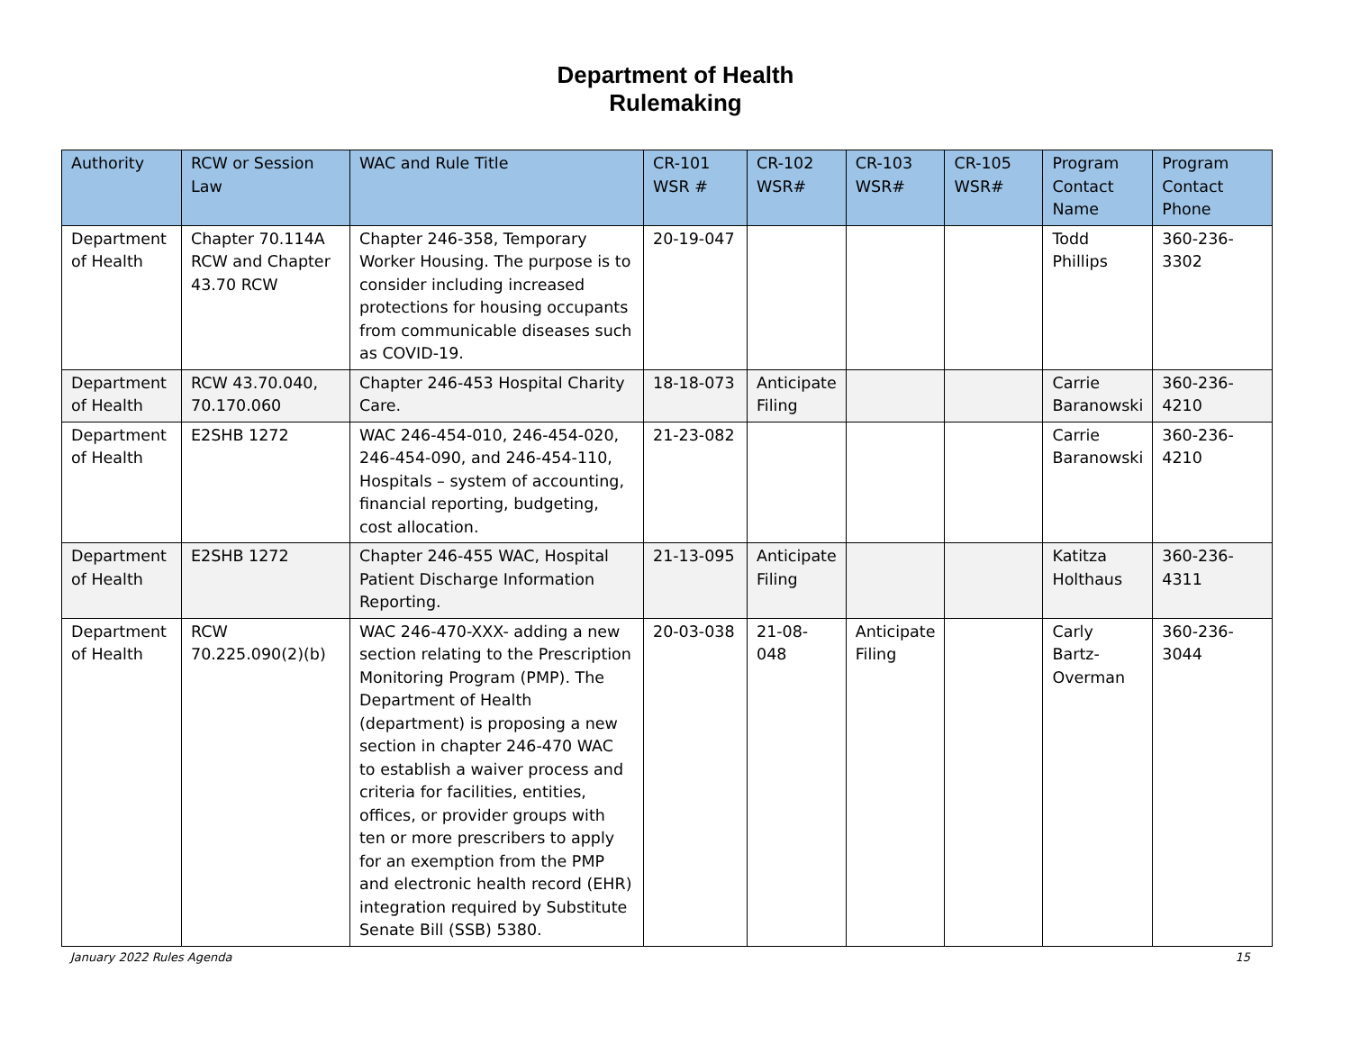Department of Health
Rulemaking
| Authority | RCW or Session Law | WAC and Rule Title | CR-101 WSR # | CR-102 WSR# | CR-103 WSR# | CR-105 WSR# | Program Contact Name | Program Contact Phone |
| --- | --- | --- | --- | --- | --- | --- | --- | --- |
| Department of Health | Chapter 70.114A RCW and Chapter 43.70 RCW | Chapter 246-358, Temporary Worker Housing. The purpose is to consider including increased protections for housing occupants from communicable diseases such as COVID-19. | 20-19-047 | | | | Todd Phillips | 360-236-3302 |
| Department of Health | RCW 43.70.040, 70.170.060 | Chapter 246-453 Hospital Charity Care. | 18-18-073 | Anticipate Filing | | | Carrie Baranowski | 360-236-4210 |
| Department of Health | E2SHB 1272 | WAC 246-454-010, 246-454-020, 246-454-090, and 246-454-110, Hospitals – system of accounting, financial reporting, budgeting, cost allocation. | 21-23-082 | | | | Carrie Baranowski | 360-236-4210 |
| Department of Health | E2SHB 1272 | Chapter 246-455 WAC, Hospital Patient Discharge Information Reporting. | 21-13-095 | Anticipate Filing | | | Katitza Holthaus | 360-236-4311 |
| Department of Health | RCW 70.225.090(2)(b) | WAC 246-470-XXX- adding a new section relating to the Prescription Monitoring Program (PMP). The Department of Health (department) is proposing a new section in chapter 246-470 WAC to establish a waiver process and criteria for facilities, entities, offices, or provider groups with ten or more prescribers to apply for an exemption from the PMP and electronic health record (EHR) integration required by Substitute Senate Bill (SSB) 5380. | 20-03-038 | 21-08-048 | Anticipate Filing | | Carly Bartz-Overman | 360-236-3044 |
January 2022 Rules Agenda 15